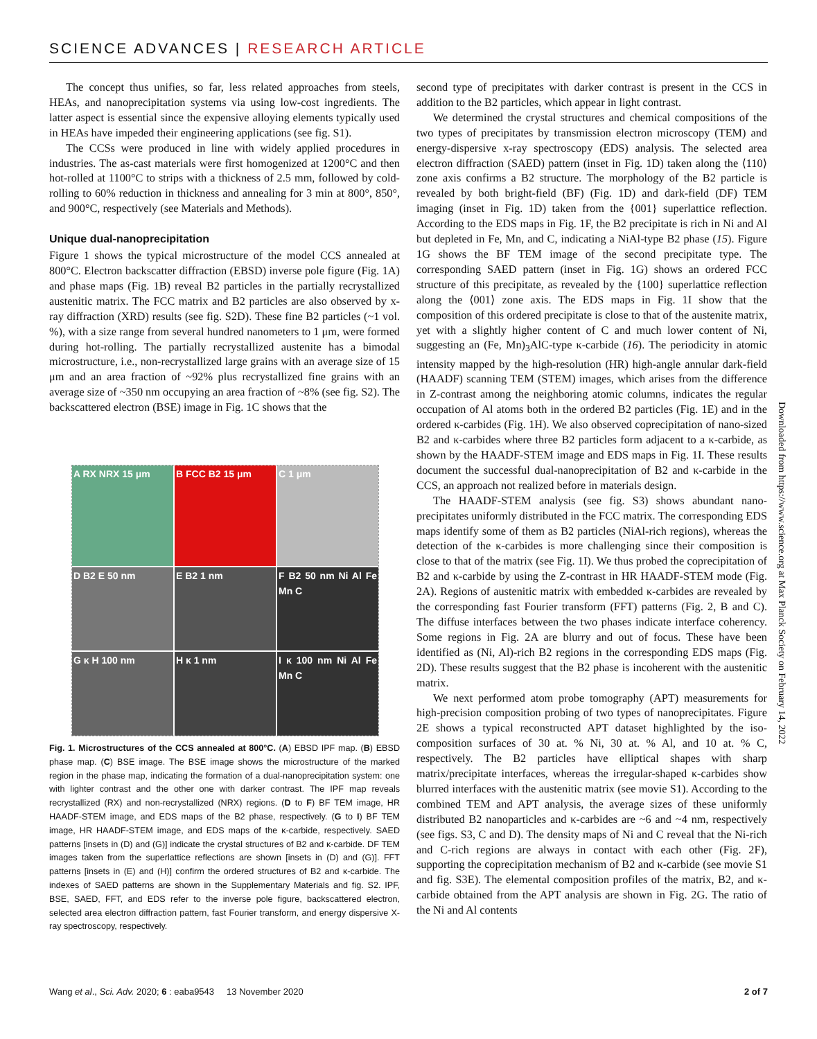SCIENCE ADVANCES | RESEARCH ARTICLE
The concept thus unifies, so far, less related approaches from steels, HEAs, and nanoprecipitation systems via using low-cost ingredients. The latter aspect is essential since the expensive alloying elements typically used in HEAs have impeded their engineering applications (see fig. S1).
The CCSs were produced in line with widely applied procedures in industries. The as-cast materials were first homogenized at 1200°C and then hot-rolled at 1100°C to strips with a thickness of 2.5 mm, followed by cold-rolling to 60% reduction in thickness and annealing for 3 min at 800°, 850°, and 900°C, respectively (see Materials and Methods).
Unique dual-nanoprecipitation
Figure 1 shows the typical microstructure of the model CCS annealed at 800°C. Electron backscatter diffraction (EBSD) inverse pole figure (Fig. 1A) and phase maps (Fig. 1B) reveal B2 particles in the partially recrystallized austenitic matrix. The FCC matrix and B2 particles are also observed by x-ray diffraction (XRD) results (see fig. S2D). These fine B2 particles (~1 vol. %), with a size range from several hundred nanometers to 1 μm, were formed during hot-rolling. The partially recrystallized austenite has a bimodal microstructure, i.e., non-recrystallized large grains with an average size of 15 μm and an area fraction of ~92% plus recrystallized fine grains with an average size of ~350 nm occupying an area fraction of ~8% (see fig. S2). The backscattered electron (BSE) image in Fig. 1C shows that the
A RX NRX 15 μm
B FCC B2 15 μm
C 1 μm
D B2 E 50 nm
E B2 1 nm
F B2 50 nm Ni Al Fe Mn C
G κ H 100 nm
H κ 1 nm
I κ 100 nm Ni Al Fe Mn C
Fig. 1. Microstructures of the CCS annealed at 800°C. (A) EBSD IPF map. (B) EBSD phase map. (C) BSE image. The BSE image shows the microstructure of the marked region in the phase map, indicating the formation of a dual-nanoprecipitation system: one with lighter contrast and the other one with darker contrast. The IPF map reveals recrystallized (RX) and non-recrystallized (NRX) regions. (D to F) BF TEM image, HR HAADF-STEM image, and EDS maps of the B2 phase, respectively. (G to I) BF TEM image, HR HAADF-STEM image, and EDS maps of the κ-carbide, respectively. SAED patterns [insets in (D) and (G)] indicate the crystal structures of B2 and κ-carbide. DF TEM images taken from the superlattice reflections are shown [insets in (D) and (G)]. FFT patterns [insets in (E) and (H)] confirm the ordered structures of B2 and κ-carbide. The indexes of SAED patterns are shown in the Supplementary Materials and fig. S2. IPF, BSE, SAED, FFT, and EDS refer to the inverse pole figure, backscattered electron, selected area electron diffraction pattern, fast Fourier transform, and energy dispersive X-ray spectroscopy, respectively.
second type of precipitates with darker contrast is present in the CCS in addition to the B2 particles, which appear in light contrast.
We determined the crystal structures and chemical compositions of the two types of precipitates by transmission electron microscopy (TEM) and energy-dispersive x-ray spectroscopy (EDS) analysis. The selected area electron diffraction (SAED) pattern (inset in Fig. 1D) taken along the ⟨110⟩ zone axis confirms a B2 structure. The morphology of the B2 particle is revealed by both bright-field (BF) (Fig. 1D) and dark-field (DF) TEM imaging (inset in Fig. 1D) taken from the {001} superlattice reflection. According to the EDS maps in Fig. 1F, the B2 precipitate is rich in Ni and Al but depleted in Fe, Mn, and C, indicating a NiAl-type B2 phase (15). Figure 1G shows the BF TEM image of the second precipitate type. The corresponding SAED pattern (inset in Fig. 1G) shows an ordered FCC structure of this precipitate, as revealed by the {100} superlattice reflection along the ⟨001⟩ zone axis. The EDS maps in Fig. 1I show that the composition of this ordered precipitate is close to that of the austenite matrix, yet with a slightly higher content of C and much lower content of Ni, suggesting an (Fe, Mn)<sub>3</sub>AlC-type κ-carbide (16). The periodicity in atomic intensity mapped by the high-resolution (HR) high-angle annular dark-field (HAADF) scanning TEM (STEM) images, which arises from the difference in Z-contrast among the neighboring atomic columns, indicates the regular occupation of Al atoms both in the ordered B2 particles (Fig. 1E) and in the ordered κ-carbides (Fig. 1H). We also observed coprecipitation of nano-sized B2 and κ-carbides where three B2 particles form adjacent to a κ-carbide, as shown by the HAADF-STEM image and EDS maps in Fig. 1I. These results document the successful dual-nanoprecipitation of B2 and κ-carbide in the CCS, an approach not realized before in materials design.
The HAADF-STEM analysis (see fig. S3) shows abundant nano-precipitates uniformly distributed in the FCC matrix. The corresponding EDS maps identify some of them as B2 particles (NiAl-rich regions), whereas the detection of the κ-carbides is more challenging since their composition is close to that of the matrix (see Fig. 1I). We thus probed the coprecipitation of B2 and κ-carbide by using the Z-contrast in HR HAADF-STEM mode (Fig. 2A). Regions of austenitic matrix with embedded κ-carbides are revealed by the corresponding fast Fourier transform (FFT) patterns (Fig. 2, B and C). The diffuse interfaces between the two phases indicate interface coherency. Some regions in Fig. 2A are blurry and out of focus. These have been identified as (Ni, Al)-rich B2 regions in the corresponding EDS maps (Fig. 2D). These results suggest that the B2 phase is incoherent with the austenitic matrix.
We next performed atom probe tomography (APT) measurements for high-precision composition probing of two types of nanoprecipitates. Figure 2E shows a typical reconstructed APT dataset highlighted by the iso-composition surfaces of 30 at. % Ni, 30 at. % Al, and 10 at. % C, respectively. The B2 particles have elliptical shapes with sharp matrix/precipitate interfaces, whereas the irregular-shaped κ-carbides show blurred interfaces with the austenitic matrix (see movie S1). According to the combined TEM and APT analysis, the average sizes of these uniformly distributed B2 nanoparticles and κ-carbides are ~6 and ~4 nm, respectively (see figs. S3, C and D). The density maps of Ni and C reveal that the Ni-rich and C-rich regions are always in contact with each other (Fig. 2F), supporting the coprecipitation mechanism of B2 and κ-carbide (see movie S1 and fig. S3E). The elemental composition profiles of the matrix, B2, and κ-carbide obtained from the APT analysis are shown in Fig. 2G. The ratio of the Ni and Al contents
Downloaded from https://www.science.org at Max Planck Society on February 14, 2022
Wang et al., Sci. Adv. 2020; 6 : eaba9543 13 November 2020 2 of 7